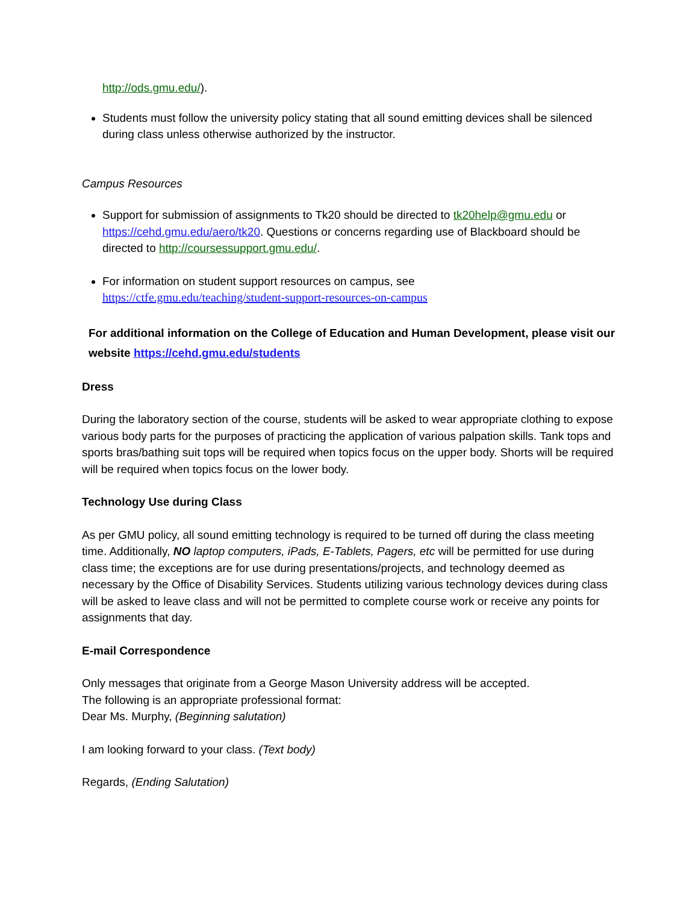http://ods.gmu.edu/).
Students must follow the university policy stating that all sound emitting devices shall be silenced during class unless otherwise authorized by the instructor.
Campus Resources
Support for submission of assignments to Tk20 should be directed to tk20help@gmu.edu or https://cehd.gmu.edu/aero/tk20. Questions or concerns regarding use of Blackboard should be directed to http://coursessupport.gmu.edu/.
For information on student support resources on campus, see
https://ctfe.gmu.edu/teaching/student-support-resources-on-campus
For additional information on the College of Education and Human Development, please visit our website https://cehd.gmu.edu/students
Dress
During the laboratory section of the course, students will be asked to wear appropriate clothing to expose various body parts for the purposes of practicing the application of various palpation skills. Tank tops and sports bras/bathing suit tops will be required when topics focus on the upper body. Shorts will be required will be required when topics focus on the lower body.
Technology Use during Class
As per GMU policy, all sound emitting technology is required to be turned off during the class meeting time. Additionally, NO laptop computers, iPads, E-Tablets, Pagers, etc will be permitted for use during class time; the exceptions are for use during presentations/projects, and technology deemed as necessary by the Office of Disability Services. Students utilizing various technology devices during class will be asked to leave class and will not be permitted to complete course work or receive any points for assignments that day.
E-mail Correspondence
Only messages that originate from a George Mason University address will be accepted.
The following is an appropriate professional format:
Dear Ms. Murphy, (Beginning salutation)
I am looking forward to your class. (Text body)
Regards, (Ending Salutation)